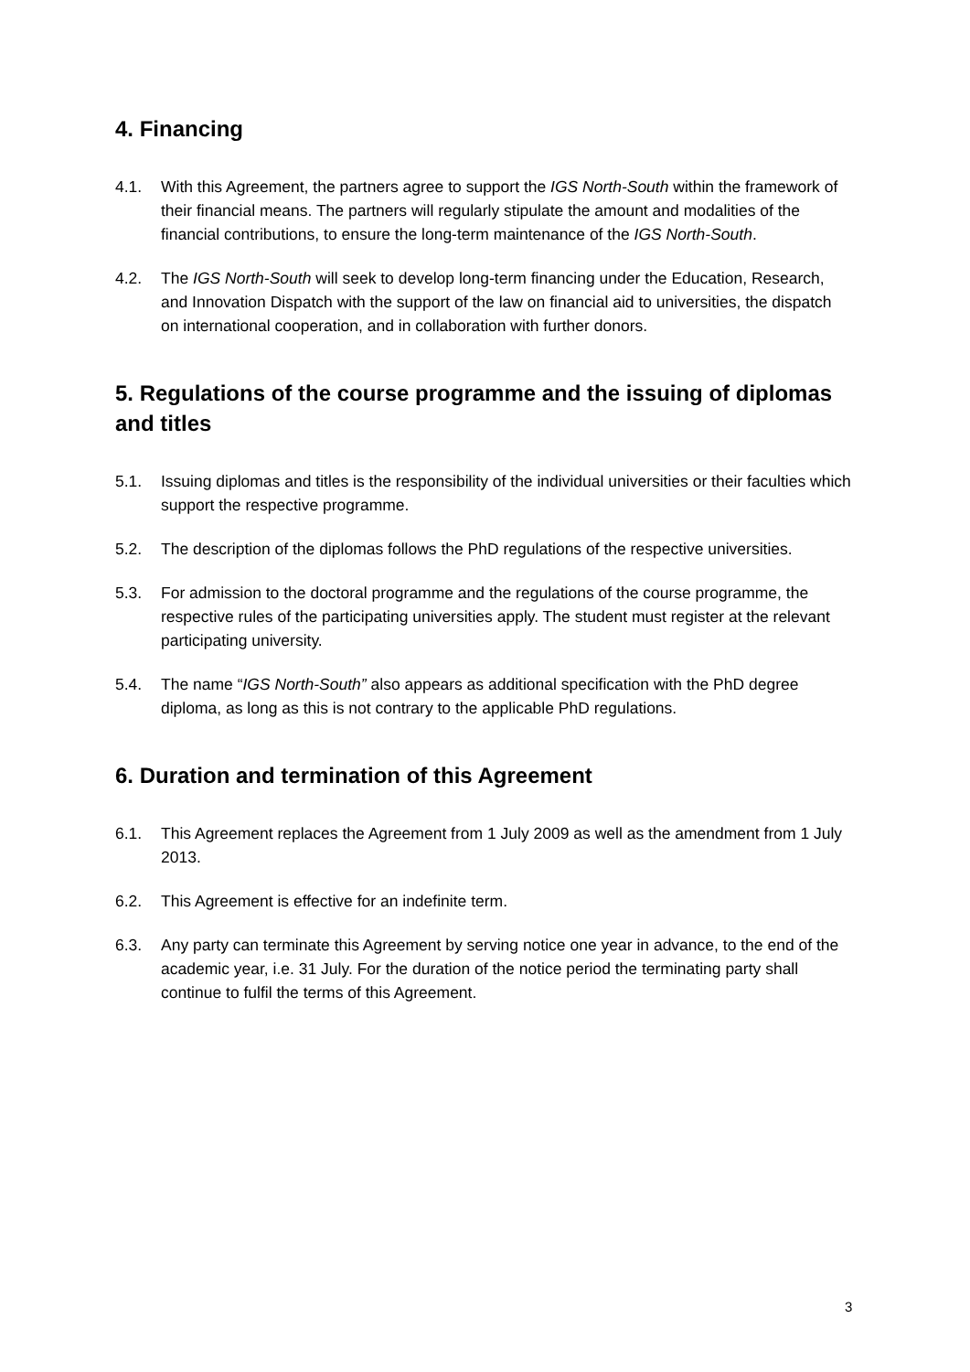4. Financing
4.1. With this Agreement, the partners agree to support the IGS North-South within the framework of their financial means. The partners will regularly stipulate the amount and modalities of the financial contributions, to ensure the long-term maintenance of the IGS North-South.
4.2. The IGS North-South will seek to develop long-term financing under the Education, Research, and Innovation Dispatch with the support of the law on financial aid to universities, the dispatch on international cooperation, and in collaboration with further donors.
5. Regulations of the course programme and the issuing of diplomas and titles
5.1. Issuing diplomas and titles is the responsibility of the individual universities or their faculties which support the respective programme.
5.2. The description of the diplomas follows the PhD regulations of the respective universities.
5.3. For admission to the doctoral programme and the regulations of the course programme, the respective rules of the participating universities apply. The student must register at the relevant participating university.
5.4. The name “IGS North-South” also appears as additional specification with the PhD degree diploma, as long as this is not contrary to the applicable PhD regulations.
6. Duration and termination of this Agreement
6.1. This Agreement replaces the Agreement from 1 July 2009 as well as the amendment from 1 July 2013.
6.2. This Agreement is effective for an indefinite term.
6.3. Any party can terminate this Agreement by serving notice one year in advance, to the end of the academic year, i.e. 31 July. For the duration of the notice period the terminating party shall continue to fulfil the terms of this Agreement.
3